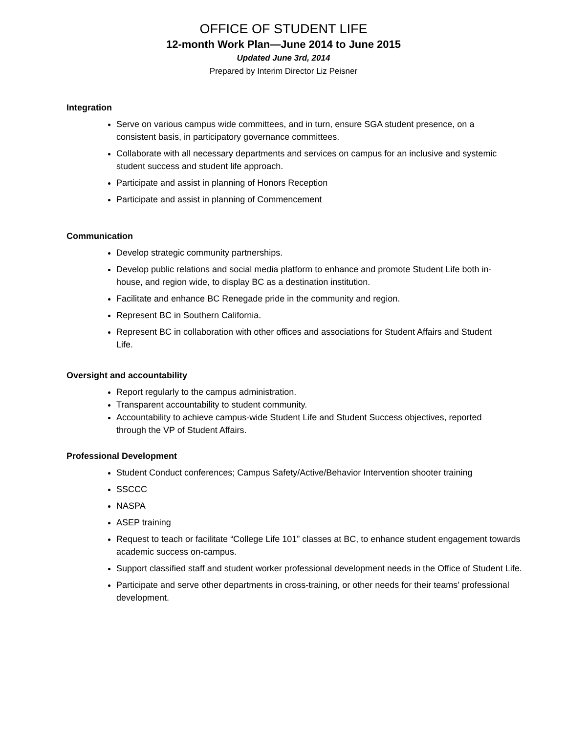OFFICE OF STUDENT LIFE
12-month Work Plan—June 2014 to June 2015
Updated June 3rd, 2014
Prepared by Interim Director Liz Peisner
Integration
Serve on various campus wide committees, and in turn, ensure SGA student presence, on a consistent basis, in participatory governance committees.
Collaborate with all necessary departments and services on campus for an inclusive and systemic student success and student life approach.
Participate and assist in planning of Honors Reception
Participate and assist in planning of Commencement
Communication
Develop strategic community partnerships.
Develop public relations and social media platform to enhance and promote Student Life both in-house, and region wide, to display BC as a destination institution.
Facilitate and enhance BC Renegade pride in the community and region.
Represent BC in Southern California.
Represent BC in collaboration with other offices and associations for Student Affairs and Student Life.
Oversight and accountability
Report regularly to the campus administration.
Transparent accountability to student community.
Accountability to achieve campus-wide Student Life and Student Success objectives, reported through the VP of Student Affairs.
Professional Development
Student Conduct conferences; Campus Safety/Active/Behavior Intervention shooter training
SSCCC
NASPA
ASEP training
Request to teach or facilitate “College Life 101” classes at BC, to enhance student engagement towards academic success on-campus.
Support classified staff and student worker professional development needs in the Office of Student Life.
Participate and serve other departments in cross-training, or other needs for their teams’ professional development.